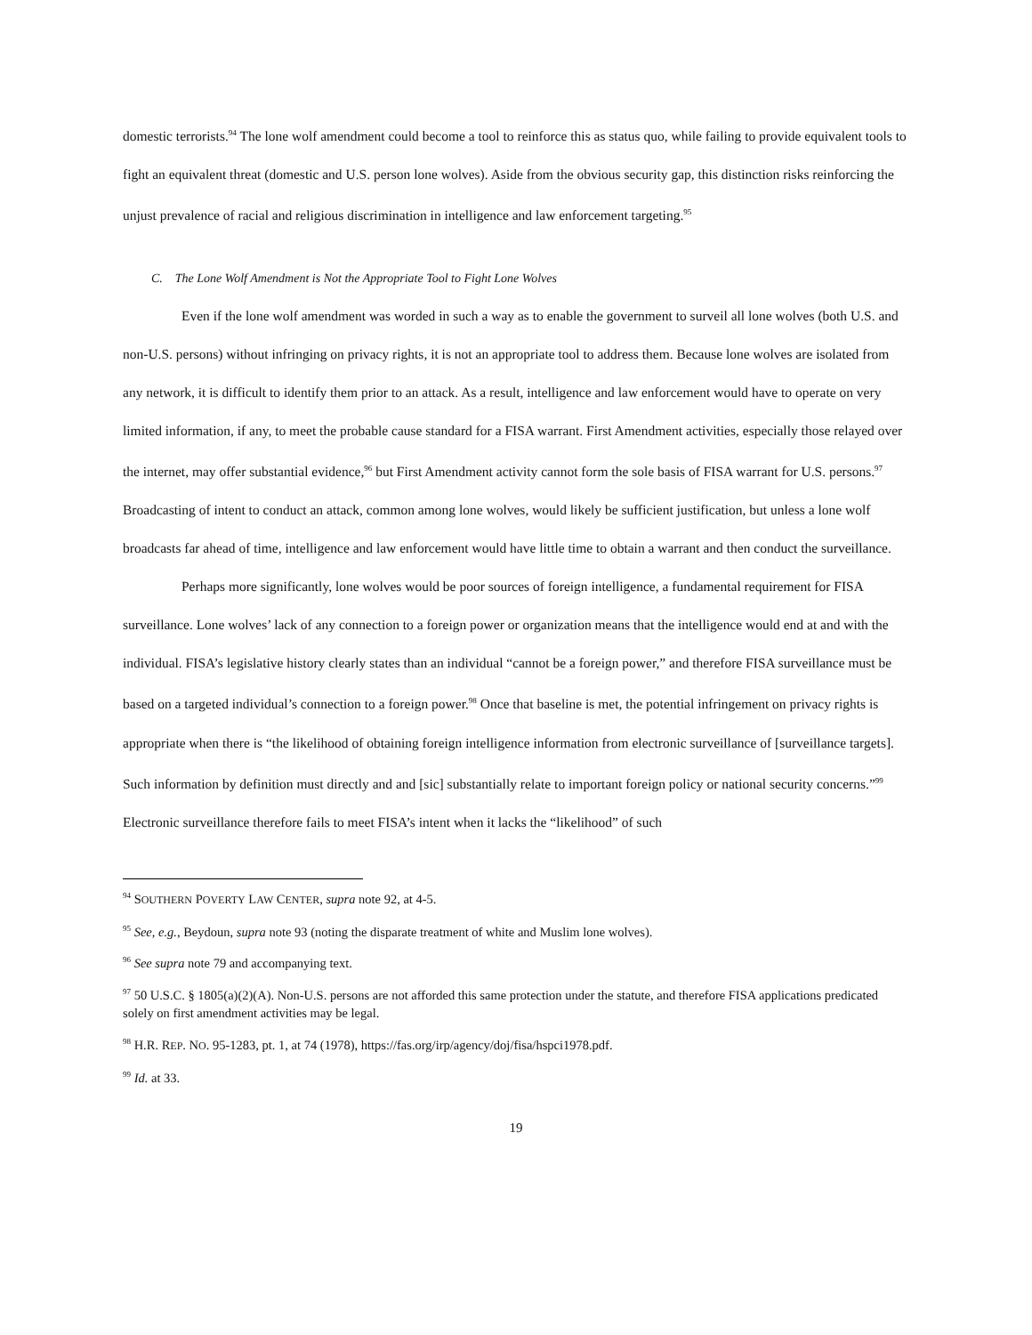domestic terrorists.<sup>94</sup> The lone wolf amendment could become a tool to reinforce this as status quo, while failing to provide equivalent tools to fight an equivalent threat (domestic and U.S. person lone wolves). Aside from the obvious security gap, this distinction risks reinforcing the unjust prevalence of racial and religious discrimination in intelligence and law enforcement targeting.<sup>95</sup>
C. The Lone Wolf Amendment is Not the Appropriate Tool to Fight Lone Wolves
Even if the lone wolf amendment was worded in such a way as to enable the government to surveil all lone wolves (both U.S. and non-U.S. persons) without infringing on privacy rights, it is not an appropriate tool to address them. Because lone wolves are isolated from any network, it is difficult to identify them prior to an attack. As a result, intelligence and law enforcement would have to operate on very limited information, if any, to meet the probable cause standard for a FISA warrant. First Amendment activities, especially those relayed over the internet, may offer substantial evidence,<sup>96</sup> but First Amendment activity cannot form the sole basis of FISA warrant for U.S. persons.<sup>97</sup> Broadcasting of intent to conduct an attack, common among lone wolves, would likely be sufficient justification, but unless a lone wolf broadcasts far ahead of time, intelligence and law enforcement would have little time to obtain a warrant and then conduct the surveillance.
Perhaps more significantly, lone wolves would be poor sources of foreign intelligence, a fundamental requirement for FISA surveillance. Lone wolves’ lack of any connection to a foreign power or organization means that the intelligence would end at and with the individual. FISA’s legislative history clearly states than an individual “cannot be a foreign power,” and therefore FISA surveillance must be based on a targeted individual’s connection to a foreign power.<sup>98</sup> Once that baseline is met, the potential infringement on privacy rights is appropriate when there is “the likelihood of obtaining foreign intelligence information from electronic surveillance of [surveillance targets]. Such information by definition must directly and and [sic] substantially relate to important foreign policy or national security concerns.”<sup>99</sup> Electronic surveillance therefore fails to meet FISA’s intent when it lacks the “likelihood” of such
<sup>94</sup> SOUTHERN POVERTY LAW CENTER, supra note 92, at 4-5.
<sup>95</sup> See, e.g., Beydoun, supra note 93 (noting the disparate treatment of white and Muslim lone wolves).
<sup>96</sup> See supra note 79 and accompanying text.
<sup>97</sup> 50 U.S.C. § 1805(a)(2)(A). Non-U.S. persons are not afforded this same protection under the statute, and therefore FISA applications predicated solely on first amendment activities may be legal.
<sup>98</sup> H.R. REP. NO. 95-1283, pt. 1, at 74 (1978), https://fas.org/irp/agency/doj/fisa/hspci1978.pdf.
<sup>99</sup> Id. at 33.
19